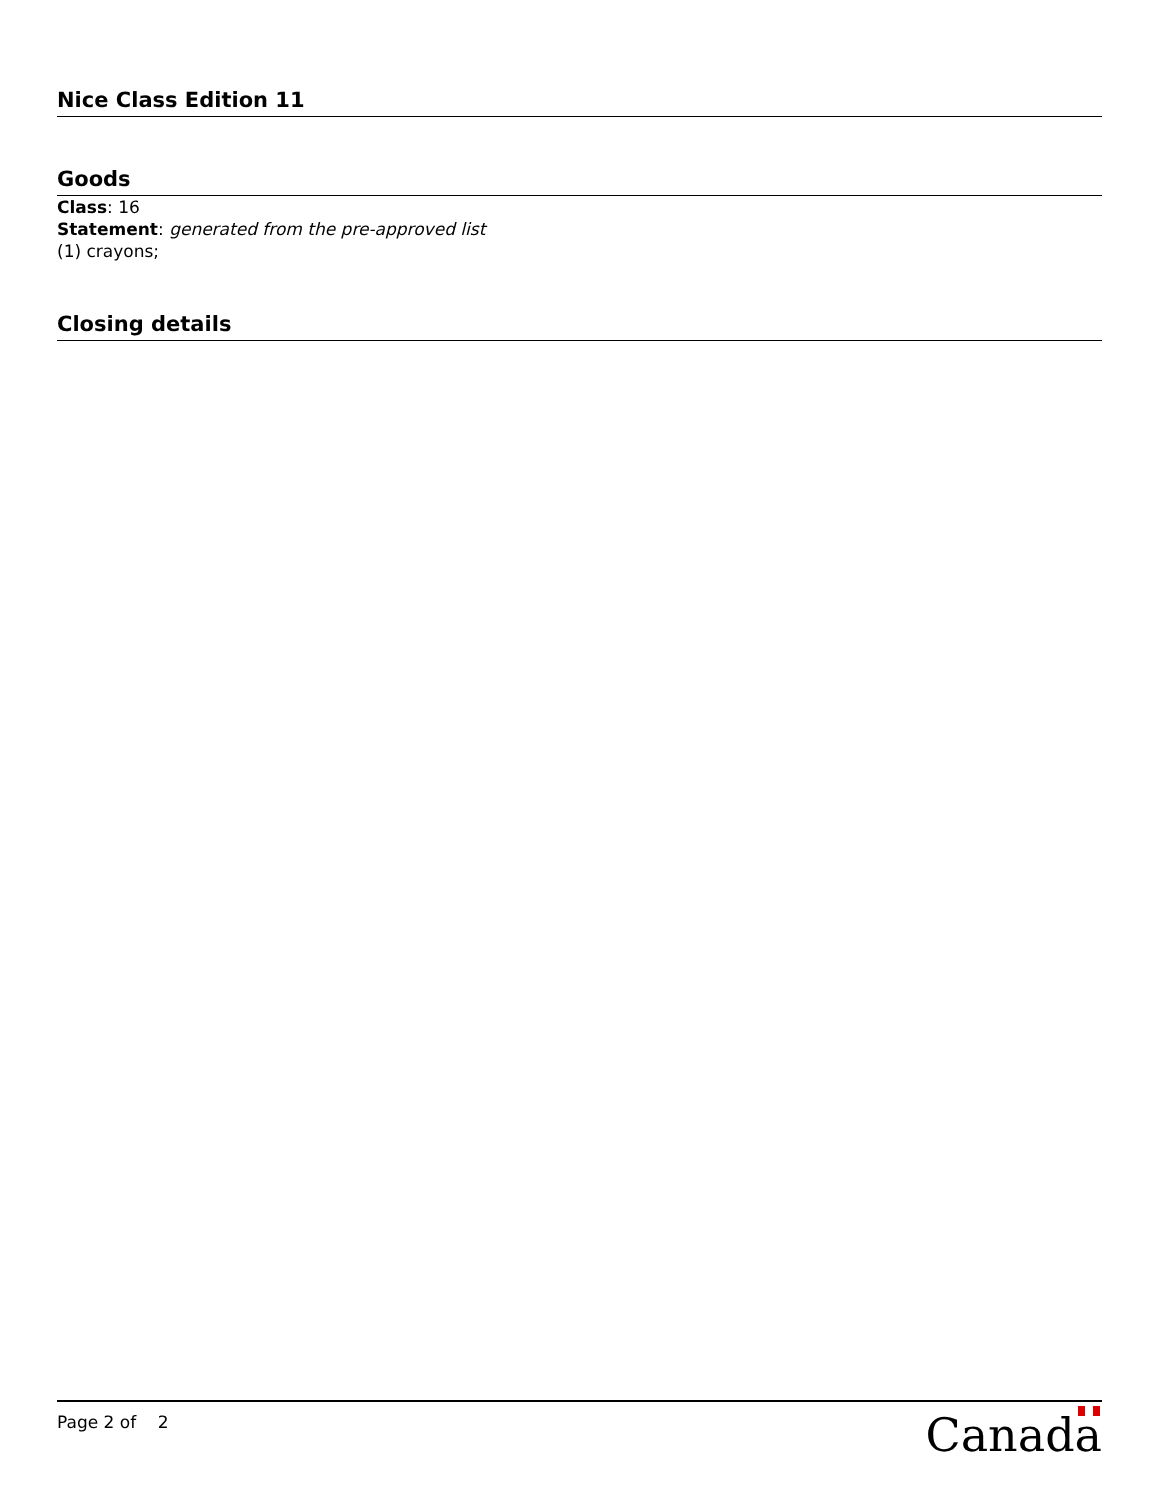Nice Class Edition 11
Goods
Class: 16
Statement: generated from the pre-approved list
(1) crayons;
Closing details
Page 2 of 2 Canada